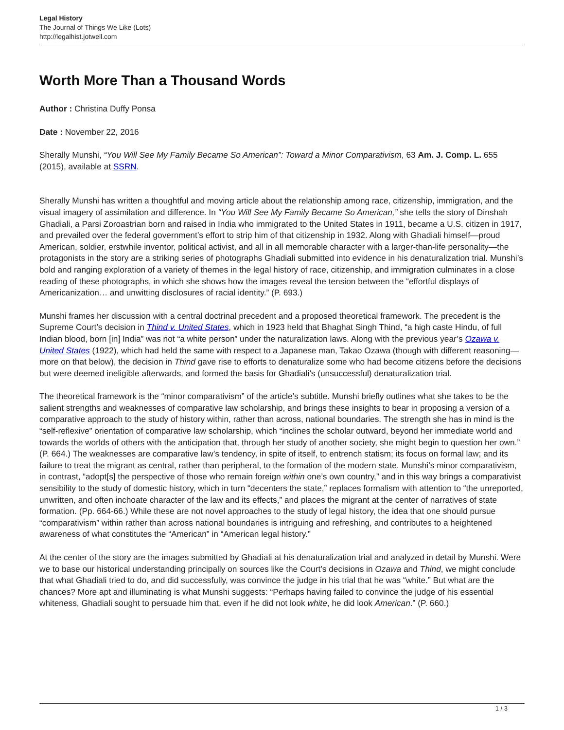Legal History
The Journal of Things We Like (Lots)
http://legalhist.jotwell.com
Worth More Than a Thousand Words
Author : Christina Duffy Ponsa
Date : November 22, 2016
Sherally Munshi, “You Will See My Family Became So American”: Toward a Minor Comparativism, 63 Am. J. Comp. L. 655 (2015), available at SSRN.
Sherally Munshi has written a thoughtful and moving article about the relationship among race, citizenship, immigration, and the visual imagery of assimilation and difference. In “You Will See My Family Became So American,” she tells the story of Dinshah Ghadiali, a Parsi Zoroastrian born and raised in India who immigrated to the United States in 1911, became a U.S. citizen in 1917, and prevailed over the federal government’s effort to strip him of that citizenship in 1932. Along with Ghadiali himself—proud American, soldier, erstwhile inventor, political activist, and all in all memorable character with a larger-than-life personality—the protagonists in the story are a striking series of photographs Ghadiali submitted into evidence in his denaturalization trial. Munshi’s bold and ranging exploration of a variety of themes in the legal history of race, citizenship, and immigration culminates in a close reading of these photographs, in which she shows how the images reveal the tension between the “effortful displays of Americanization… and unwitting disclosures of racial identity.” (P. 693.)
Munshi frames her discussion with a central doctrinal precedent and a proposed theoretical framework. The precedent is the Supreme Court’s decision in Thind v. United States, which in 1923 held that Bhaghat Singh Thind, “a high caste Hindu, of full Indian blood, born [in] India” was not “a white person” under the naturalization laws. Along with the previous year’s Ozawa v. United States (1922), which had held the same with respect to a Japanese man, Takao Ozawa (though with different reasoning—more on that below), the decision in Thind gave rise to efforts to denaturalize some who had become citizens before the decisions but were deemed ineligible afterwards, and formed the basis for Ghadiali’s (unsuccessful) denaturalization trial.
The theoretical framework is the “minor comparativism” of the article’s subtitle. Munshi briefly outlines what she takes to be the salient strengths and weaknesses of comparative law scholarship, and brings these insights to bear in proposing a version of a comparative approach to the study of history within, rather than across, national boundaries. The strength she has in mind is the “self-reflexive” orientation of comparative law scholarship, which “inclines the scholar outward, beyond her immediate world and towards the worlds of others with the anticipation that, through her study of another society, she might begin to question her own.” (P. 664.) The weaknesses are comparative law’s tendency, in spite of itself, to entrench statism; its focus on formal law; and its failure to treat the migrant as central, rather than peripheral, to the formation of the modern state. Munshi’s minor comparativism, in contrast, “adopt[s] the perspective of those who remain foreign within one’s own country,” and in this way brings a comparativist sensibility to the study of domestic history, which in turn “decenters the state,” replaces formalism with attention to “the unreported, unwritten, and often inchoate character of the law and its effects,” and places the migrant at the center of narratives of state formation. (Pp. 664-66.) While these are not novel approaches to the study of legal history, the idea that one should pursue “comparativism” within rather than across national boundaries is intriguing and refreshing, and contributes to a heightened awareness of what constitutes the “American” in “American legal history.”
At the center of the story are the images submitted by Ghadiali at his denaturalization trial and analyzed in detail by Munshi. Were we to base our historical understanding principally on sources like the Court’s decisions in Ozawa and Thind, we might conclude that what Ghadiali tried to do, and did successfully, was convince the judge in his trial that he was “white.” But what are the chances? More apt and illuminating is what Munshi suggests: “Perhaps having failed to convince the judge of his essential whiteness, Ghadiali sought to persuade him that, even if he did not look white, he did look American.” (P. 660.)
1 / 3